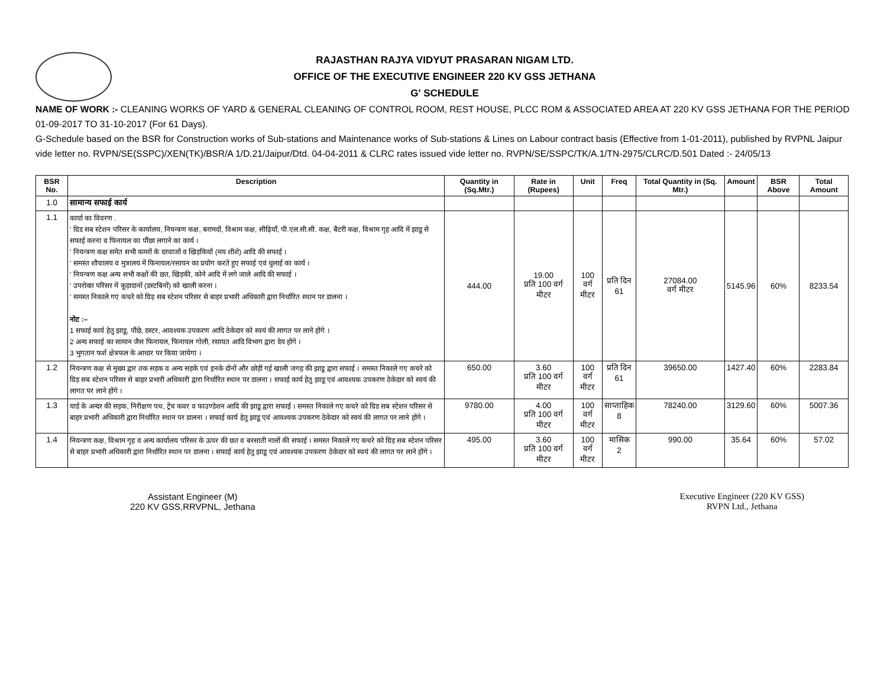RAJASTHAN RAJYA VIDYUT PRASARAN NIGAM LTD.
OFFICE OF THE EXECUTIVE ENGINEER 220 KV GSS JETHANA
G' SCHEDULE
NAME OF WORK :- CLEANING WORKS OF YARD & GENERAL CLEANING OF CONTROL ROOM, REST HOUSE, PLCC ROM & ASSOCIATED AREA AT 220 KV GSS JETHANA FOR THE PERIOD 01-09-2017 TO 31-10-2017 (For 61 Days).
G-Schedule based on the BSR for Construction works of Sub-stations and Maintenance works of Sub-stations & Lines on Labour contract basis (Effective from 1-01-2011), published by RVPNL Jaipur vide letter no. RVPN/SE(SSPC)/XEN(TK)/BSR/A 1/D.21/Jaipur/Dtd. 04-04-2011 & CLRC rates issued vide letter no. RVPN/SE/SSPC/TK/A.1/TN-2975/CLRC/D.501 Dated :- 24/05/13
| BSR No. | Description | Quantity in (Sq.Mtr.) | Rate in (Rupees) | Unit | Freq | Total Quantity in (Sq. Mtr.) | Amount | BSR Above | Total Amount |
| --- | --- | --- | --- | --- | --- | --- | --- | --- | --- |
| 1.0 | सामान्य सफाई कार्य | | | | | | | | |
| 1.1 | कार्या का विवरण . ' ग्रिड सब स्टेशन परिसर के कार्यालय, नियन्त्रण कक्ष, बरामदों, विश्राम कक्ष, सीढ़ियाँ, पी.एल.सी.सी. कक्ष, बैटरी कक्ष, विश्राम गृह आदि में झाडू से सफाई करना व फिनायल का पौंछा लगाने का कार्य । ' नियन्त्रण कक्ष समेत सभी कमरों के दरवाजों व खिड़कियों (मय शीशे) आदि की सफाई । ' समस्त शौचालय व मुत्रालय में फिनायल/रसायन का प्रयोग करते हुए सफाई एवं धुलाई का कार्य । ' नियन्त्रण कक्ष अन्य सभी कक्षों की छत, खिड़की, कोने आदि में लगे जाले आदि की सफाई । ' उपरोक्त परिसर में कूड़ादानों (डस्टबिनों) को खाली करना । ' समस्त निकाले गए कचरे को ग्रिड़ सब स्टेशन परिसर से बाहर प्रभारी अधिकारी द्वारा निर्धारित स्थान पर डालना । नोट :– 1 सफाई कार्य हेतु झाडू, पौंछे, डस्टर, आवश्यक उपकरण आदि ठेकेदार को स्वयं की लागत पर लाने होंगे । 2 अन्य सफाई का सामान जैस फिनायल, फिनायल गोली, रसायत आदि विभाग द्वारा देय होंगे । 3 भुगतान फर्श क्षेत्रफल के आधार पर किया जायेगा । | 444.00 | 19.00 प्रति 100 वर्ग मीटर | 100 वर्ग मीटर | प्रति दिन 61 | 27084.00 वर्ग मीटर | 5145.96 | 60% | 8233.54 |
| 1.2 | नियन्त्रण कक्ष से मुख्य द्वार तक सड़क व अन्य सड़के एवं इनके दोनों और छोड़ी गई खाली जगह की झाडू द्वारा सफाई । समस्त निकाले गए कचरे को ग्रिड़ सब स्टेशन परिसर से बाहर प्रभारी अधिकारी द्वारा निर्धारित स्थान पर डालना । सफाई कार्य हेतु झाडू एवं आवश्यक उपकरण ठेकेदार को स्वयं की लागत पर लाने होंगे । | 650.00 | 3.60 प्रति 100 वर्ग मीटर | 100 वर्ग मीटर | प्रति दिन 61 | 39650.00 | 1427.40 | 60% | 2283.84 |
| 1.3 | यार्ड के अन्दर की सड़क, निरीक्षण पथ, ट्रेंच कवर व फाउण्डेशन आदि की झाडू द्वारा सफाई । समस्त निकाले गए कचरे को ग्रिड सब स्टेशन परिसर से बाहर प्रभारी अधिकारी द्वारा निर्धारित स्थान पर डालना । सफाई कार्य हेतु झाडू एवं आवश्यक उपकरण ठेकेदार को स्वयं की लागत पर लाने होंगे । | 9780.00 | 4.00 प्रति 100 वर्ग मीटर | 100 वर्ग मीटर | साप्ताहिक 8 | 78240.00 | 3129.60 | 60% | 5007.36 |
| 1.4 | नियन्त्रण कक्ष, विश्राम गृह व अन्य कार्यालय परिसर के ऊपर की छत व बरसाती नालों की सफाई । समस्त निकाले गए कचरे को ग्रिड़ सब स्टेशन परिसर से बाहर प्रभारी अधिकारी द्वारा निर्धारित स्थान पर डालना । सफाई कार्य हेतु झाडू एवं आवश्यक उपकरण ठेकेदार को स्वयं की लागत पर लाने होंगे । | 495.00 | 3.60 प्रति 100 वर्ग मीटर | 100 वर्ग मीटर | मासिक 2 | 990.00 | 35.64 | 60% | 57.02 |
Assistant Engineer (M)
220 KV GSS,RRVPNL, Jethana
Executive Engineer (220 KV GSS)
RVPN Ltd., Jethana